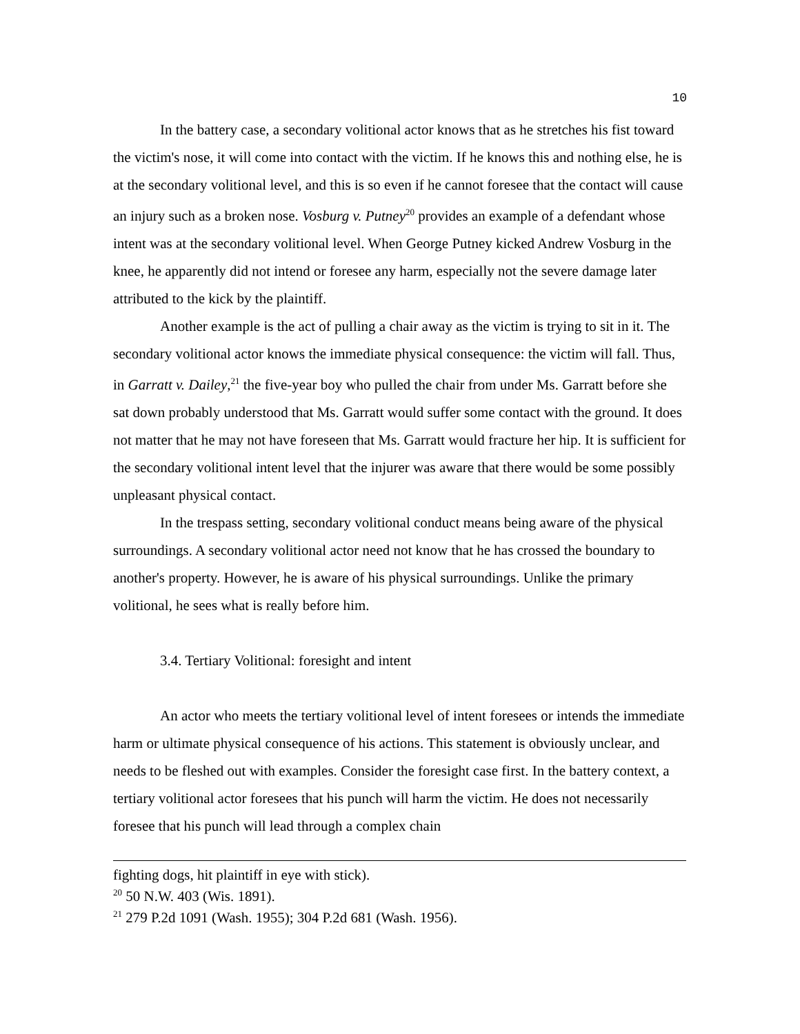10
In the battery case, a secondary volitional actor knows that as he stretches his fist toward the victim's nose, it will come into contact with the victim. If he knows this and nothing else, he is at the secondary volitional level, and this is so even if he cannot foresee that the contact will cause an injury such as a broken nose. Vosburg v. Putney<sup>20</sup> provides an example of a defendant whose intent was at the secondary volitional level. When George Putney kicked Andrew Vosburg in the knee, he apparently did not intend or foresee any harm, especially not the severe damage later attributed to the kick by the plaintiff.
Another example is the act of pulling a chair away as the victim is trying to sit in it. The secondary volitional actor knows the immediate physical consequence: the victim will fall. Thus, in Garratt v. Dailey,<sup>21</sup> the five-year boy who pulled the chair from under Ms. Garratt before she sat down probably understood that Ms. Garratt would suffer some contact with the ground. It does not matter that he may not have foreseen that Ms. Garratt would fracture her hip. It is sufficient for the secondary volitional intent level that the injurer was aware that there would be some possibly unpleasant physical contact.
In the trespass setting, secondary volitional conduct means being aware of the physical surroundings. A secondary volitional actor need not know that he has crossed the boundary to another's property. However, he is aware of his physical surroundings. Unlike the primary volitional, he sees what is really before him.
3.4. Tertiary Volitional: foresight and intent
An actor who meets the tertiary volitional level of intent foresees or intends the immediate harm or ultimate physical consequence of his actions. This statement is obviously unclear, and needs to be fleshed out with examples. Consider the foresight case first. In the battery context, a tertiary volitional actor foresees that his punch will harm the victim. He does not necessarily foresee that his punch will lead through a complex chain
fighting dogs, hit plaintiff in eye with stick).
<sup>20</sup> 50 N.W. 403 (Wis. 1891).
<sup>21</sup> 279 P.2d 1091 (Wash. 1955); 304 P.2d 681 (Wash. 1956).